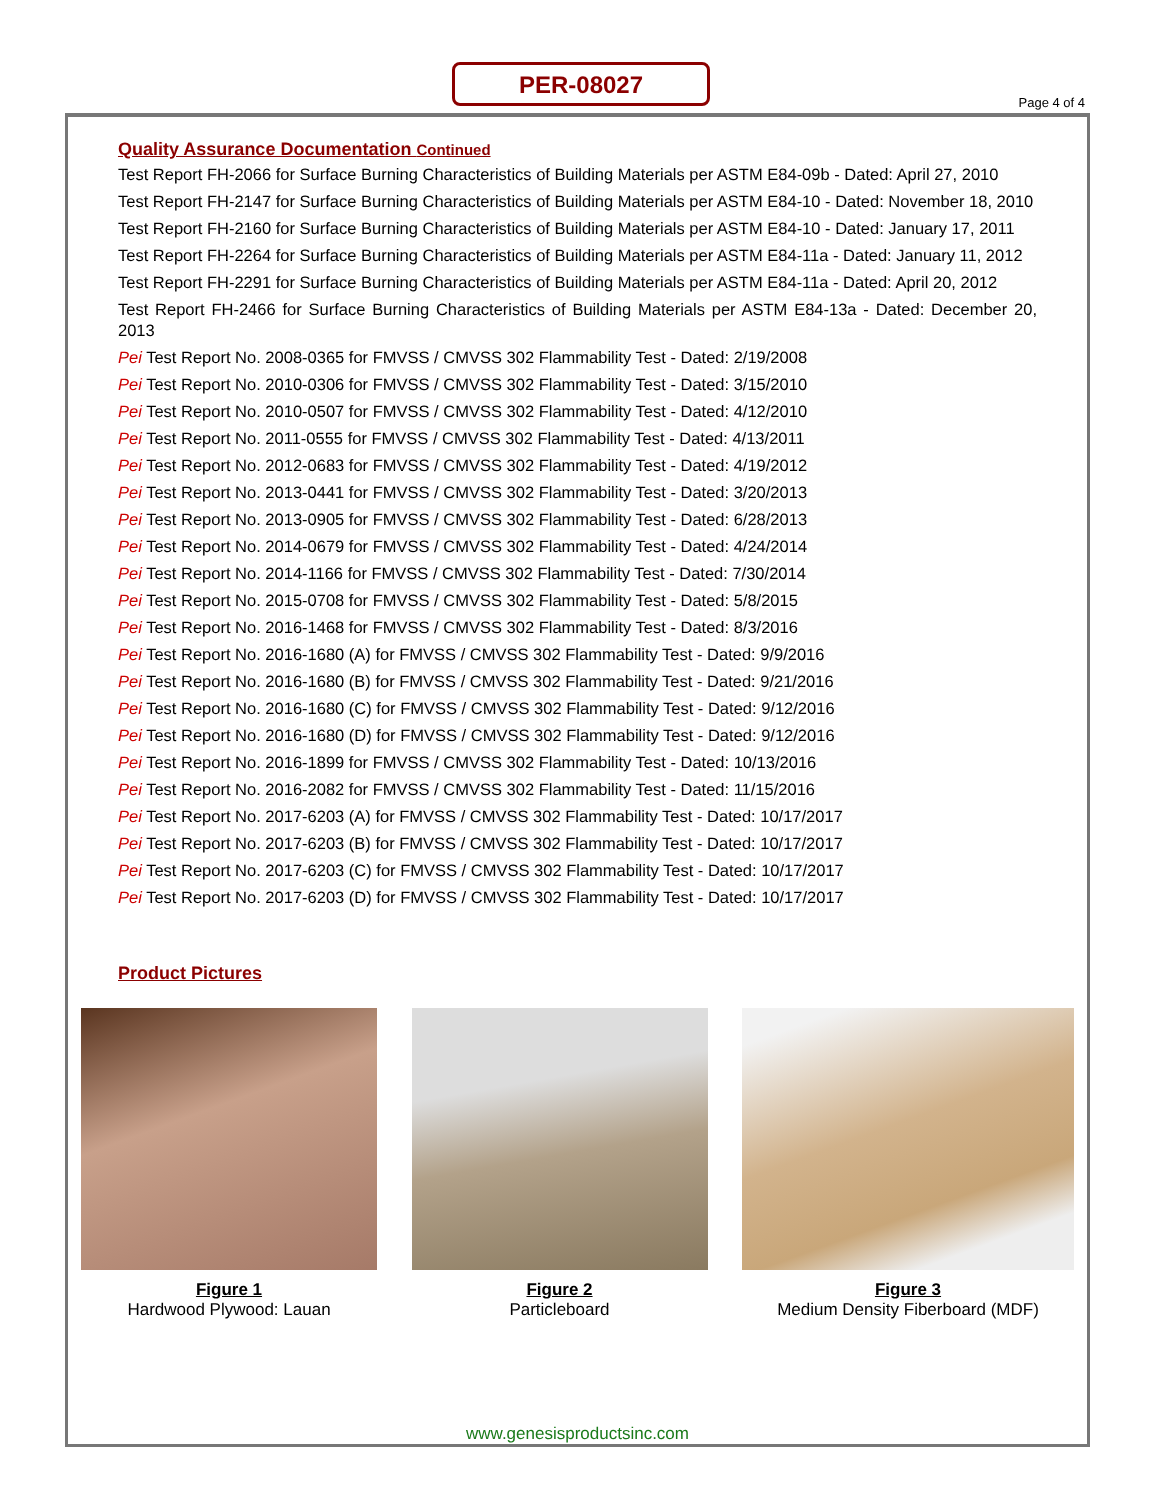PER-08027
Page 4 of 4
Quality Assurance Documentation Continued
Test Report FH-2066 for Surface Burning Characteristics of Building Materials per ASTM E84-09b - Dated: April 27, 2010
Test Report FH-2147 for Surface Burning Characteristics of Building Materials per ASTM E84-10 - Dated: November 18, 2010
Test Report FH-2160 for Surface Burning Characteristics of Building Materials per ASTM E84-10 - Dated: January 17, 2011
Test Report FH-2264 for Surface Burning Characteristics of Building Materials per ASTM E84-11a - Dated: January 11, 2012
Test Report FH-2291 for Surface Burning Characteristics of Building Materials per ASTM E84-11a - Dated: April 20, 2012
Test Report FH-2466 for Surface Burning Characteristics of Building Materials per ASTM E84-13a - Dated: December 20, 2013
Pei Test Report No. 2008-0365 for FMVSS / CMVSS 302 Flammability Test - Dated: 2/19/2008
Pei Test Report No. 2010-0306 for FMVSS / CMVSS 302 Flammability Test - Dated: 3/15/2010
Pei Test Report No. 2010-0507 for FMVSS / CMVSS 302 Flammability Test - Dated: 4/12/2010
Pei Test Report No. 2011-0555 for FMVSS / CMVSS 302 Flammability Test - Dated: 4/13/2011
Pei Test Report No. 2012-0683 for FMVSS / CMVSS 302 Flammability Test - Dated: 4/19/2012
Pei Test Report No. 2013-0441 for FMVSS / CMVSS 302 Flammability Test - Dated: 3/20/2013
Pei Test Report No. 2013-0905 for FMVSS / CMVSS 302 Flammability Test - Dated: 6/28/2013
Pei Test Report No. 2014-0679 for FMVSS / CMVSS 302 Flammability Test - Dated: 4/24/2014
Pei Test Report No. 2014-1166 for FMVSS / CMVSS 302 Flammability Test - Dated: 7/30/2014
Pei Test Report No. 2015-0708 for FMVSS / CMVSS 302 Flammability Test - Dated: 5/8/2015
Pei Test Report No. 2016-1468 for FMVSS / CMVSS 302 Flammability Test - Dated: 8/3/2016
Pei Test Report No. 2016-1680 (A) for FMVSS / CMVSS 302 Flammability Test - Dated: 9/9/2016
Pei Test Report No. 2016-1680 (B) for FMVSS / CMVSS 302 Flammability Test - Dated: 9/21/2016
Pei Test Report No. 2016-1680 (C) for FMVSS / CMVSS 302 Flammability Test - Dated: 9/12/2016
Pei Test Report No. 2016-1680 (D) for FMVSS / CMVSS 302 Flammability Test - Dated: 9/12/2016
Pei Test Report No. 2016-1899 for FMVSS / CMVSS 302 Flammability Test - Dated: 10/13/2016
Pei Test Report No. 2016-2082 for FMVSS / CMVSS 302 Flammability Test - Dated: 11/15/2016
Pei Test Report No. 2017-6203 (A) for FMVSS / CMVSS 302 Flammability Test - Dated: 10/17/2017
Pei Test Report No. 2017-6203 (B) for FMVSS / CMVSS 302 Flammability Test - Dated: 10/17/2017
Pei Test Report No. 2017-6203 (C) for FMVSS / CMVSS 302 Flammability Test - Dated: 10/17/2017
Pei Test Report No. 2017-6203 (D) for FMVSS / CMVSS 302 Flammability Test - Dated: 10/17/2017
Product Pictures
Figure 1
Hardwood Plywood: Lauan
Figure 2
Particleboard
Figure 3
Medium Density Fiberboard (MDF)
www.genesisproductsinc.com